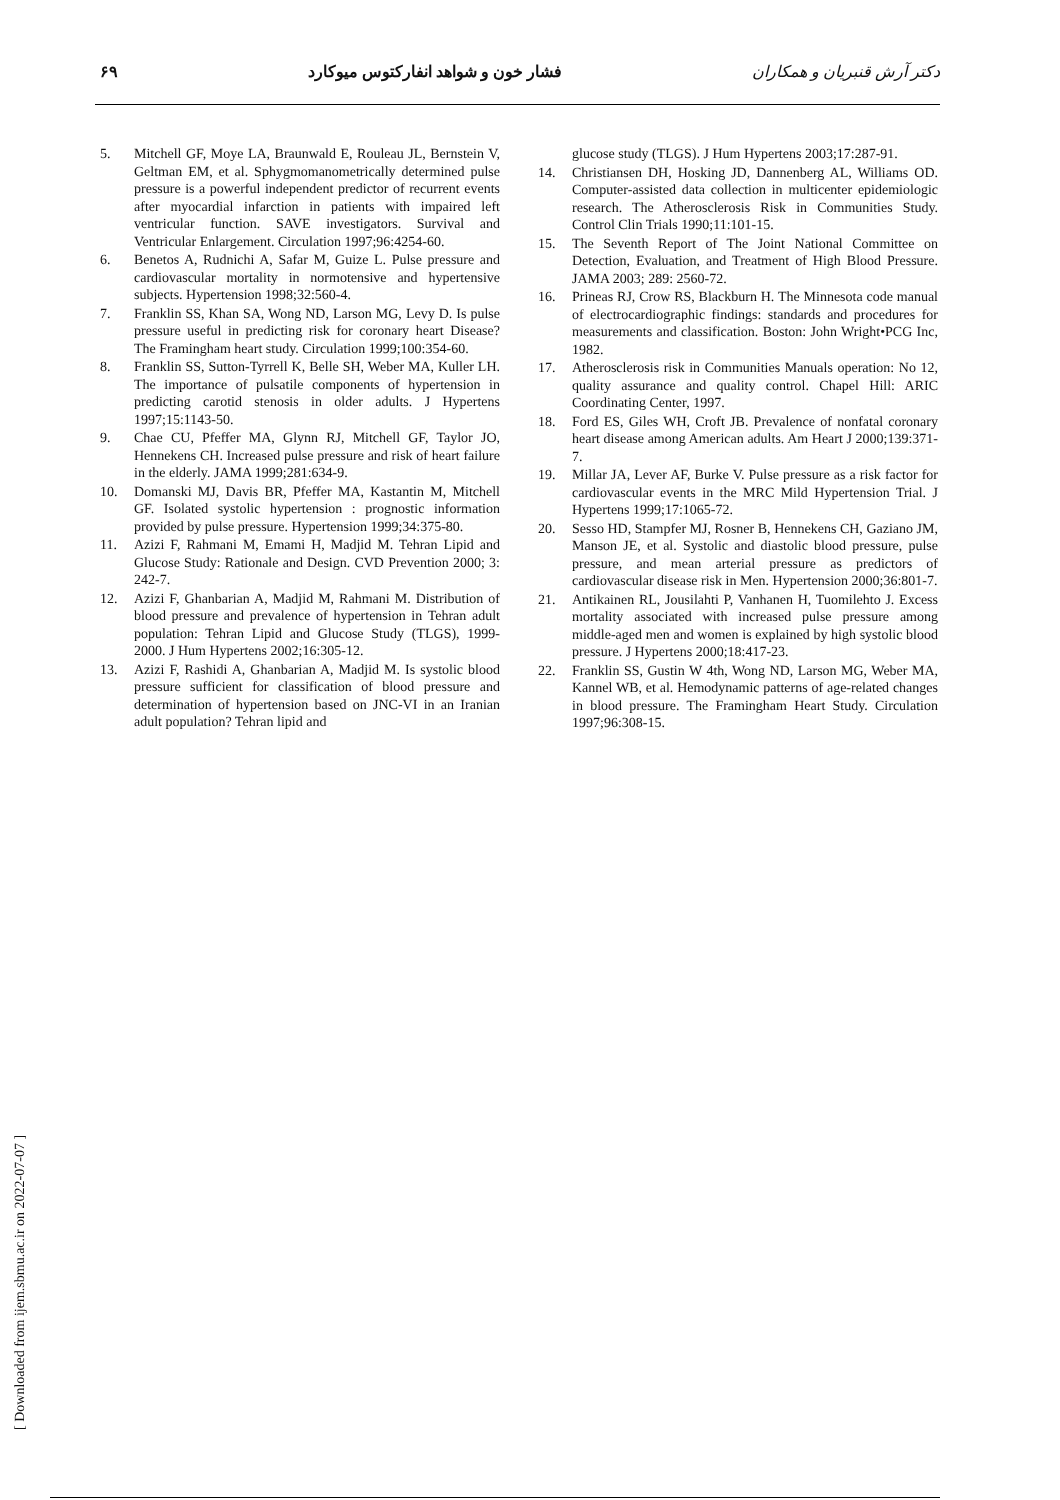دکتر آرش قنبریان و همکاران فشار خون و شواهد انفارکتوس میوکارد ۶۹
5. Mitchell GF, Moye LA, Braunwald E, Rouleau JL, Bernstein V, Geltman EM, et al. Sphygmomanometrically determined pulse pressure is a powerful independent predictor of recurrent events after myocardial infarction in patients with impaired left ventricular function. SAVE investigators. Survival and Ventricular Enlargement. Circulation 1997;96:4254-60.
6. Benetos A, Rudnichi A, Safar M, Guize L. Pulse pressure and cardiovascular mortality in normotensive and hypertensive subjects. Hypertension 1998;32:560-4.
7. Franklin SS, Khan SA, Wong ND, Larson MG, Levy D. Is pulse pressure useful in predicting risk for coronary heart Disease? The Framingham heart study. Circulation 1999;100:354-60.
8. Franklin SS, Sutton-Tyrrell K, Belle SH, Weber MA, Kuller LH. The importance of pulsatile components of hypertension in predicting carotid stenosis in older adults. J Hypertens 1997;15:1143-50.
9. Chae CU, Pfeffer MA, Glynn RJ, Mitchell GF, Taylor JO, Hennekens CH. Increased pulse pressure and risk of heart failure in the elderly. JAMA 1999;281:634-9.
10. Domanski MJ, Davis BR, Pfeffer MA, Kastantin M, Mitchell GF. Isolated systolic hypertension : prognostic information provided by pulse pressure. Hypertension 1999;34:375-80.
11. Azizi F, Rahmani M, Emami H, Madjid M. Tehran Lipid and Glucose Study: Rationale and Design. CVD Prevention 2000; 3: 242-7.
12. Azizi F, Ghanbarian A, Madjid M, Rahmani M. Distribution of blood pressure and prevalence of hypertension in Tehran adult population: Tehran Lipid and Glucose Study (TLGS), 1999-2000. J Hum Hypertens 2002;16:305-12.
13. Azizi F, Rashidi A, Ghanbarian A, Madjid M. Is systolic blood pressure sufficient for classification of blood pressure and determination of hypertension based on JNC-VI in an Iranian adult population? Tehran lipid and
glucose study (TLGS). J Hum Hypertens 2003;17:287-91.
14. Christiansen DH, Hosking JD, Dannenberg AL, Williams OD. Computer-assisted data collection in multicenter epidemiologic research. The Atherosclerosis Risk in Communities Study. Control Clin Trials 1990;11:101-15.
15. The Seventh Report of The Joint National Committee on Detection, Evaluation, and Treatment of High Blood Pressure. JAMA 2003; 289: 2560-72.
16. Prineas RJ, Crow RS, Blackburn H. The Minnesota code manual of electrocardiographic findings: standards and procedures for measurements and classification. Boston: John Wright•PCG Inc, 1982.
17. Atherosclerosis risk in Communities Manuals operation: No 12, quality assurance and quality control. Chapel Hill: ARIC Coordinating Center, 1997.
18. Ford ES, Giles WH, Croft JB. Prevalence of nonfatal coronary heart disease among American adults. Am Heart J 2000;139:371-7.
19. Millar JA, Lever AF, Burke V. Pulse pressure as a risk factor for cardiovascular events in the MRC Mild Hypertension Trial. J Hypertens 1999;17:1065-72.
20. Sesso HD, Stampfer MJ, Rosner B, Hennekens CH, Gaziano JM, Manson JE, et al. Systolic and diastolic blood pressure, pulse pressure, and mean arterial pressure as predictors of cardiovascular disease risk in Men. Hypertension 2000;36:801-7.
21. Antikainen RL, Jousilahti P, Vanhanen H, Tuomilehto J. Excess mortality associated with increased pulse pressure among middle-aged men and women is explained by high systolic blood pressure. J Hypertens 2000;18:417-23.
22. Franklin SS, Gustin W 4th, Wong ND, Larson MG, Weber MA, Kannel WB, et al. Hemodynamic patterns of age-related changes in blood pressure. The Framingham Heart Study. Circulation 1997;96:308-15.
[ Downloaded from ijem.sbmu.ac.ir on 2022-07-07 ]